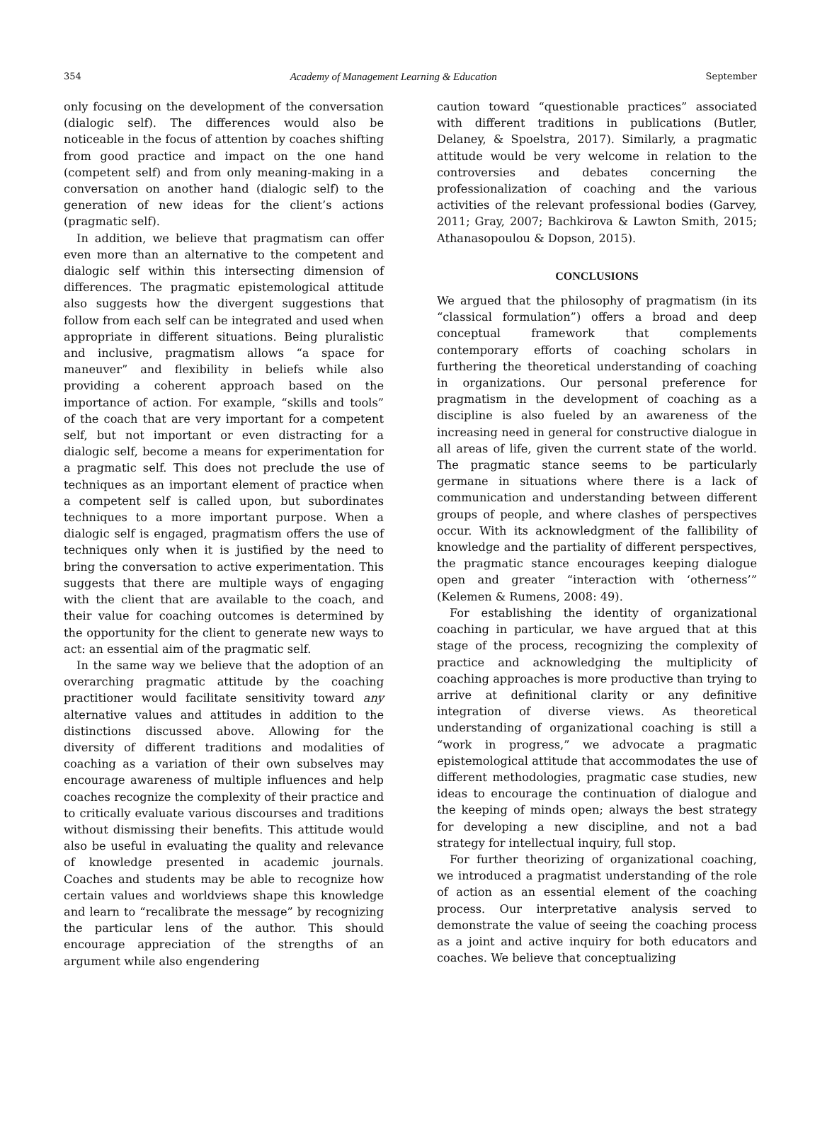354 Academy of Management Learning & Education September
only focusing on the development of the conversation (dialogic self). The differences would also be noticeable in the focus of attention by coaches shifting from good practice and impact on the one hand (competent self) and from only meaning-making in a conversation on another hand (dialogic self) to the generation of new ideas for the client’s actions (pragmatic self).
In addition, we believe that pragmatism can offer even more than an alternative to the competent and dialogic self within this intersecting dimension of differences. The pragmatic epistemological attitude also suggests how the divergent suggestions that follow from each self can be integrated and used when appropriate in different situations. Being pluralistic and inclusive, pragmatism allows “a space for maneuver” and flexibility in beliefs while also providing a coherent approach based on the importance of action. For example, “skills and tools” of the coach that are very important for a competent self, but not important or even distracting for a dialogic self, become a means for experimentation for a pragmatic self. This does not preclude the use of techniques as an important element of practice when a competent self is called upon, but subordinates techniques to a more important purpose. When a dialogic self is engaged, pragmatism offers the use of techniques only when it is justified by the need to bring the conversation to active experimentation. This suggests that there are multiple ways of engaging with the client that are available to the coach, and their value for coaching outcomes is determined by the opportunity for the client to generate new ways to act: an essential aim of the pragmatic self.
In the same way we believe that the adoption of an overarching pragmatic attitude by the coaching practitioner would facilitate sensitivity toward any alternative values and attitudes in addition to the distinctions discussed above. Allowing for the diversity of different traditions and modalities of coaching as a variation of their own subselves may encourage awareness of multiple influences and help coaches recognize the complexity of their practice and to critically evaluate various discourses and traditions without dismissing their benefits. This attitude would also be useful in evaluating the quality and relevance of knowledge presented in academic journals. Coaches and students may be able to recognize how certain values and worldviews shape this knowledge and learn to “recalibrate the message” by recognizing the particular lens of the author. This should encourage appreciation of the strengths of an argument while also engendering
caution toward “questionable practices” associated with different traditions in publications (Butler, Delaney, & Spoelstra, 2017). Similarly, a pragmatic attitude would be very welcome in relation to the controversies and debates concerning the professionalization of coaching and the various activities of the relevant professional bodies (Garvey, 2011; Gray, 2007; Bachkirova & Lawton Smith, 2015; Athanasopoulou & Dopson, 2015).
CONCLUSIONS
We argued that the philosophy of pragmatism (in its “classical formulation”) offers a broad and deep conceptual framework that complements contemporary efforts of coaching scholars in furthering the theoretical understanding of coaching in organizations. Our personal preference for pragmatism in the development of coaching as a discipline is also fueled by an awareness of the increasing need in general for constructive dialogue in all areas of life, given the current state of the world. The pragmatic stance seems to be particularly germane in situations where there is a lack of communication and understanding between different groups of people, and where clashes of perspectives occur. With its acknowledgment of the fallibility of knowledge and the partiality of different perspectives, the pragmatic stance encourages keeping dialogue open and greater “interaction with ‘otherness’” (Kelemen & Rumens, 2008: 49).
For establishing the identity of organizational coaching in particular, we have argued that at this stage of the process, recognizing the complexity of practice and acknowledging the multiplicity of coaching approaches is more productive than trying to arrive at definitional clarity or any definitive integration of diverse views. As theoretical understanding of organizational coaching is still a “work in progress,” we advocate a pragmatic epistemological attitude that accommodates the use of different methodologies, pragmatic case studies, new ideas to encourage the continuation of dialogue and the keeping of minds open; always the best strategy for developing a new discipline, and not a bad strategy for intellectual inquiry, full stop.
For further theorizing of organizational coaching, we introduced a pragmatist understanding of the role of action as an essential element of the coaching process. Our interpretative analysis served to demonstrate the value of seeing the coaching process as a joint and active inquiry for both educators and coaches. We believe that conceptualizing